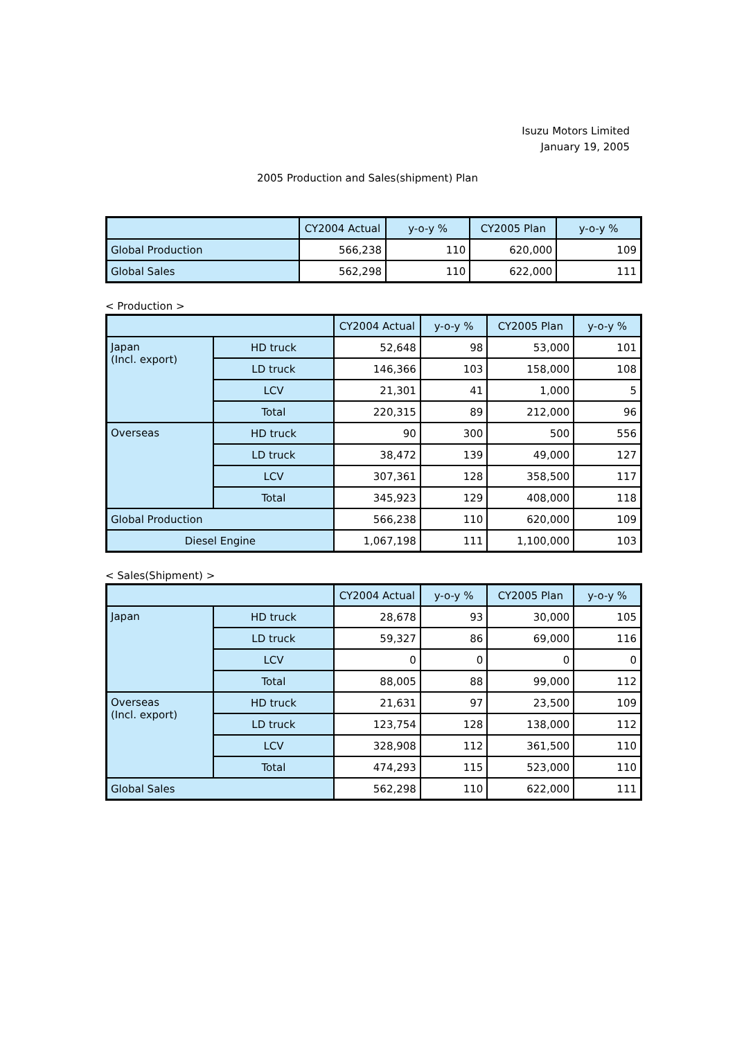Isuzu Motors Limited
January 19, 2005
2005 Production and Sales(shipment) Plan
| | CY2004 Actual | y-o-y % | CY2005 Plan | y-o-y % |
| --- | --- | --- | --- | --- |
| Global Production | 566,238 | 110 | 620,000 | 109 |
| Global Sales | 562,298 | 110 | 622,000 | 111 |
< Production >
| | | CY2004 Actual | y-o-y % | CY2005 Plan | y-o-y % |
| --- | --- | --- | --- | --- | --- |
| Japan (Incl. export) | HD truck | 52,648 | 98 | 53,000 | 101 |
| | LD truck | 146,366 | 103 | 158,000 | 108 |
| | LCV | 21,301 | 41 | 1,000 | 5 |
| | Total | 220,315 | 89 | 212,000 | 96 |
| Overseas | HD truck | 90 | 300 | 500 | 556 |
| | LD truck | 38,472 | 139 | 49,000 | 127 |
| | LCV | 307,361 | 128 | 358,500 | 117 |
| | Total | 345,923 | 129 | 408,000 | 118 |
| Global Production | | 566,238 | 110 | 620,000 | 109 |
| Diesel Engine | | 1,067,198 | 111 | 1,100,000 | 103 |
< Sales(Shipment) >
| | | CY2004 Actual | y-o-y % | CY2005 Plan | y-o-y % |
| --- | --- | --- | --- | --- | --- |
| Japan | HD truck | 28,678 | 93 | 30,000 | 105 |
| | LD truck | 59,327 | 86 | 69,000 | 116 |
| | LCV | 0 | 0 | 0 | 0 |
| | Total | 88,005 | 88 | 99,000 | 112 |
| Overseas (Incl. export) | HD truck | 21,631 | 97 | 23,500 | 109 |
| | LD truck | 123,754 | 128 | 138,000 | 112 |
| | LCV | 328,908 | 112 | 361,500 | 110 |
| | Total | 474,293 | 115 | 523,000 | 110 |
| Global Sales | | 562,298 | 110 | 622,000 | 111 |